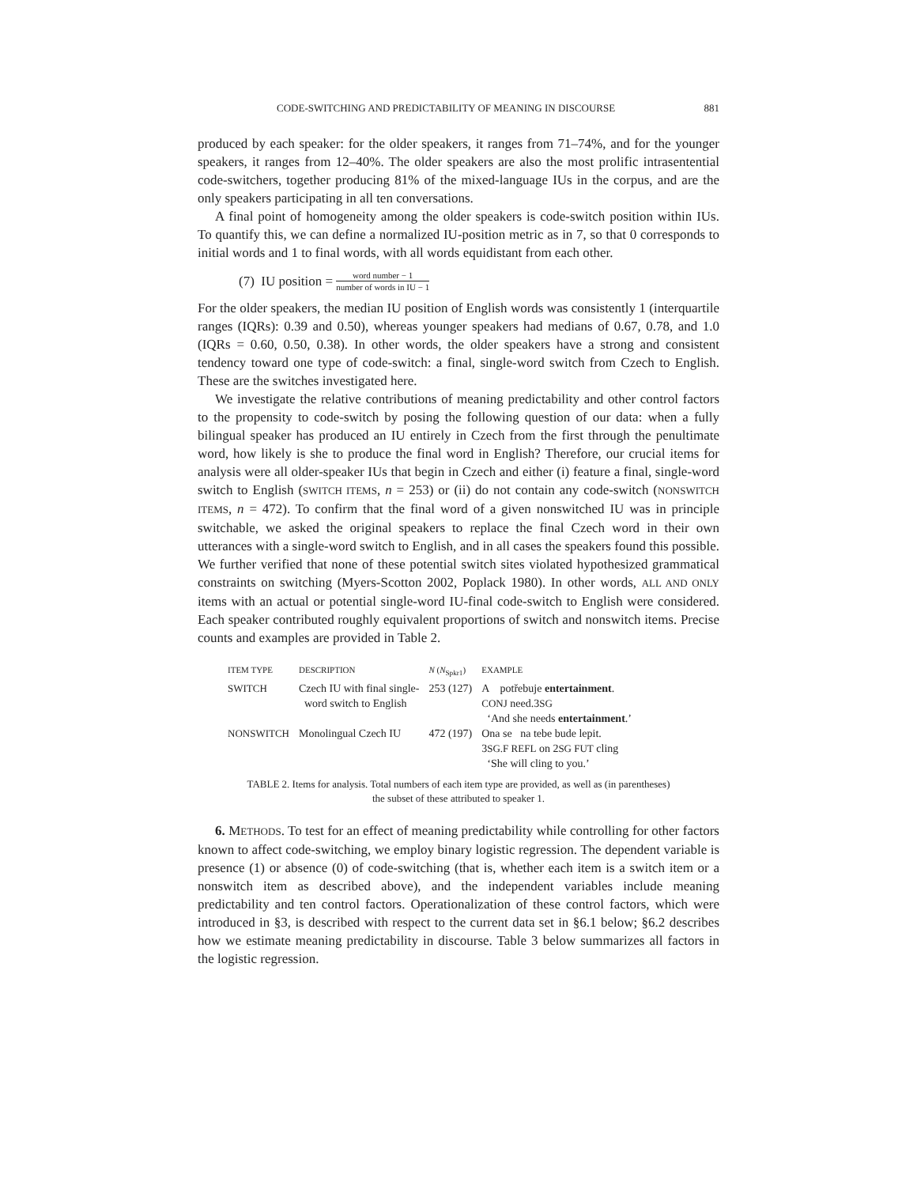CODE-SWITCHING AND PREDICTABILITY OF MEANING IN DISCOURSE 881
produced by each speaker: for the older speakers, it ranges from 71–74%, and for the younger speakers, it ranges from 12–40%. The older speakers are also the most prolific intrasentential code-switchers, together producing 81% of the mixed-language IUs in the corpus, and are the only speakers participating in all ten conversations.
A final point of homogeneity among the older speakers is code-switch position within IUs. To quantify this, we can define a normalized IU-position metric as in 7, so that 0 corresponds to initial words and 1 to final words, with all words equidistant from each other.
(7) IU position = word number − 1 number of words in IU − 1
For the older speakers, the median IU position of English words was consistently 1 (interquartile ranges (IQRs): 0.39 and 0.50), whereas younger speakers had medians of 0.67, 0.78, and 1.0 (IQRs = 0.60, 0.50, 0.38). In other words, the older speakers have a strong and consistent tendency toward one type of code-switch: a final, single-word switch from Czech to English. These are the switches investigated here.
We investigate the relative contributions of meaning predictability and other control factors to the propensity to code-switch by posing the following question of our data: when a fully bilingual speaker has produced an IU entirely in Czech from the first through the penultimate word, how likely is she to produce the final word in English? Therefore, our crucial items for analysis were all older-speaker IUs that begin in Czech and either (i) feature a final, single-word switch to English (SWITCH ITEMS, n = 253) or (ii) do not contain any code-switch (NONSWITCH ITEMS, n = 472). To confirm that the final word of a given nonswitched IU was in principle switchable, we asked the original speakers to replace the final Czech word in their own utterances with a single-word switch to English, and in all cases the speakers found this possible. We further verified that none of these potential switch sites violated hypothesized grammatical constraints on switching (Myers-Scotton 2002, Poplack 1980). In other words, ALL AND ONLY items with an actual or potential single-word IU-final code-switch to English were considered. Each speaker contributed roughly equivalent proportions of switch and nonswitch items. Precise counts and examples are provided in Table 2.
| ITEM TYPE | DESCRIPTION | N ( N<sub>Spkr1</sub>) | EXAMPLE |
| --- | --- | --- | --- |
| SWITCH | Czech IU with final single- word switch to English | 253 (127) | A potřebuje entertainment . CONJ need.3 SG ‘And she needs entertainment .’ |
| NONSWITCH | Monolingual Czech IU | 472 (197) | Ona se na tebe bude lepit. 3 SG.F REFL on 2 SG FUT cling ‘She will cling to you.’ |
TABLE 2. Items for analysis. Total numbers of each item type are provided, as well as (in parentheses)
the subset of these attributed to speaker 1.
6. METHODS. To test for an effect of meaning predictability while controlling for other factors known to affect code-switching, we employ binary logistic regression. The dependent variable is presence (1) or absence (0) of code-switching (that is, whether each item is a switch item or a nonswitch item as described above), and the independent variables include meaning predictability and ten control factors. Operationalization of these control factors, which were introduced in §3, is described with respect to the current data set in §6.1 below; §6.2 describes how we estimate meaning predictability in discourse. Table 3 below summarizes all factors in the logistic regression.